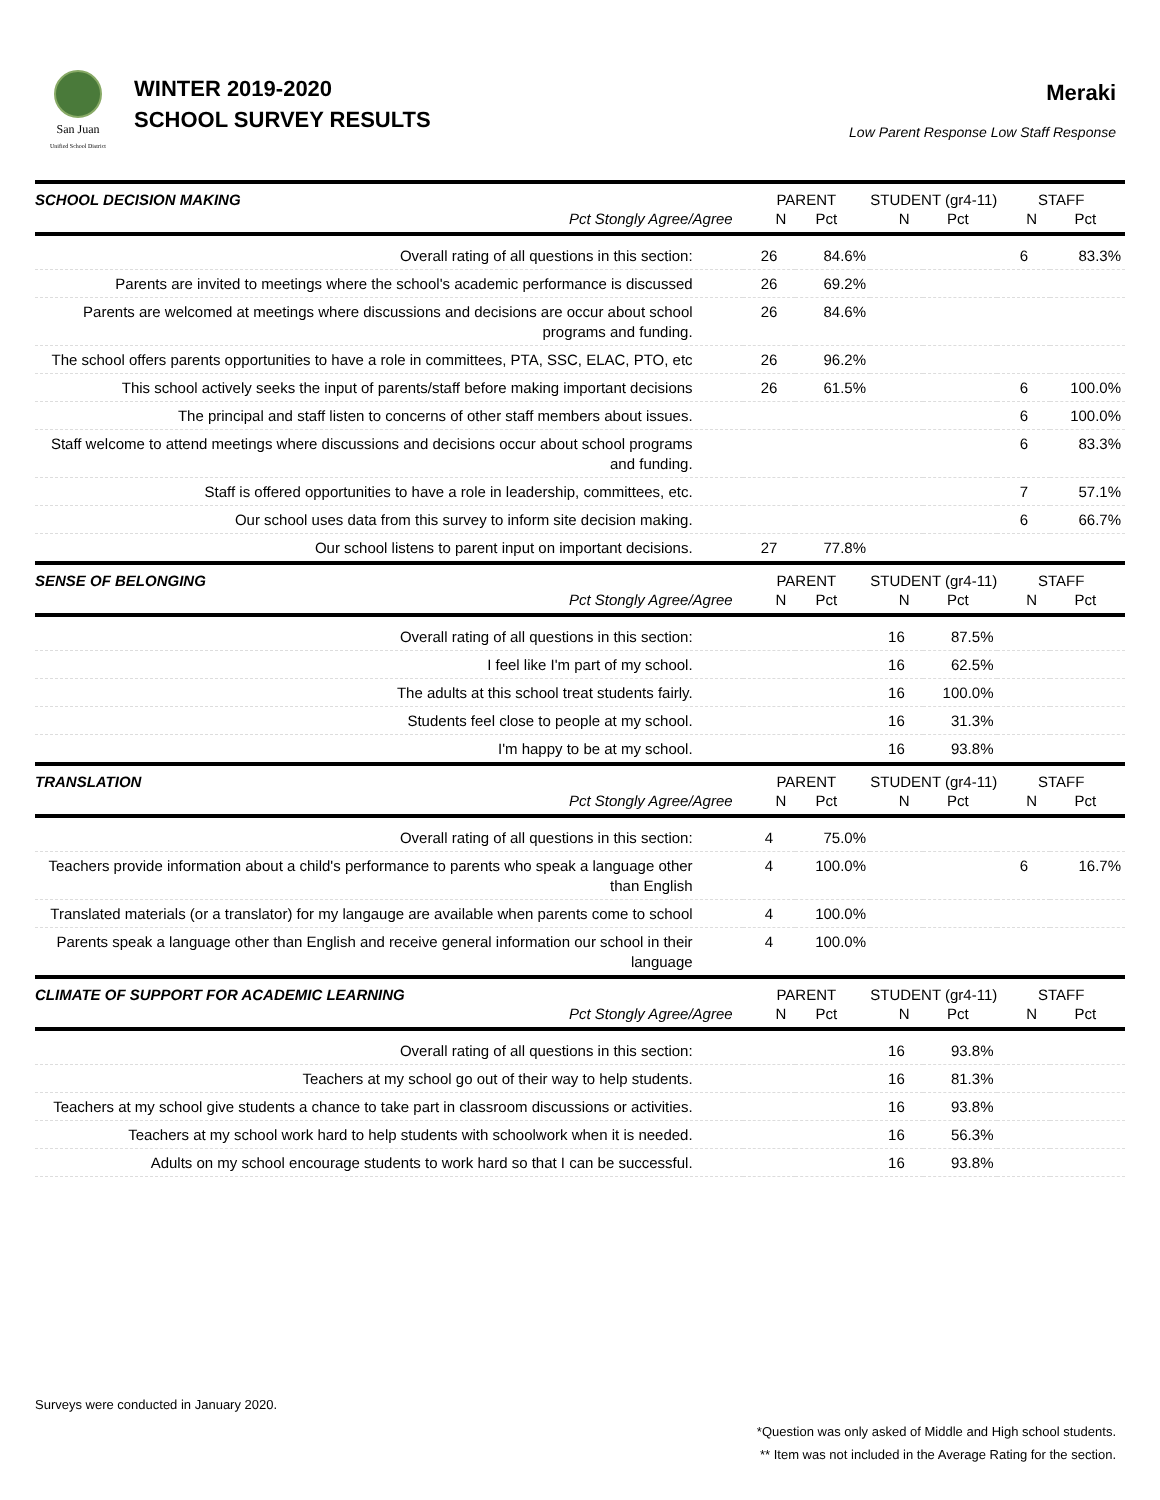San Juan
Unified School District
WINTER 2019-2020
SCHOOL SURVEY RESULTS
Meraki
Low Parent Response Low Staff Response
| SCHOOL DECISION MAKING Pct Stongly Agree/Agree | PARENT N Pct | | STUDENT (gr4-11) N Pct | | STAFF N Pct | |
| --- | --- | --- | --- | --- | --- | --- |
| Overall rating of all questions in this section: | 26 | 84.6% | | | 6 | 83.3% |
| Parents are invited to meetings where the school's academic performance is discussed | 26 | 69.2% | | | | |
| Parents are welcomed at meetings where discussions and decisions are occur about school programs and funding. | 26 | 84.6% | | | | |
| The school offers parents opportunities to have a role in committees, PTA, SSC, ELAC, PTO, etc | 26 | 96.2% | | | | |
| This school actively seeks the input of parents/staff before making important decisions | 26 | 61.5% | | | 6 | 100.0% |
| The principal and staff listen to concerns of other staff members about issues. | | | | | 6 | 100.0% |
| Staff welcome to attend meetings where discussions and decisions occur about school programs and funding. | | | | | 6 | 83.3% |
| Staff is offered opportunities to have a role in leadership, committees, etc. | | | | | 7 | 57.1% |
| Our school uses data from this survey to inform site decision making. | | | | | 6 | 66.7% |
| Our school listens to parent input on important decisions. | 27 | 77.8% | | | | |
| SENSE OF BELONGING Pct Stongly Agree/Agree | PARENT N Pct | | STUDENT (gr4-11) N Pct | | STAFF N Pct | |
| Overall rating of all questions in this section: | | | 16 | 87.5% | | |
| I feel like I'm part of my school. | | | 16 | 62.5% | | |
| The adults at this school treat students fairly. | | | 16 | 100.0% | | |
| Students feel close to people at my school. | | | 16 | 31.3% | | |
| I'm happy to be at my school. | | | 16 | 93.8% | | |
| TRANSLATION Pct Stongly Agree/Agree | PARENT N Pct | | STUDENT (gr4-11) N Pct | | STAFF N Pct | |
| Overall rating of all questions in this section: | 4 | 75.0% | | | | |
| Teachers provide information about a child's performance to parents who speak a language other than English | 4 | 100.0% | | | 6 | 16.7% |
| Translated materials (or a translator) for my langauge are available when parents come to school | 4 | 100.0% | | | | |
| Parents speak a language other than English and receive general information our school in their language | 4 | 100.0% | | | | |
| CLIMATE OF SUPPORT FOR ACADEMIC LEARNING Pct Stongly Agree/Agree | PARENT N Pct | | STUDENT (gr4-11) N Pct | | STAFF N Pct | |
| Overall rating of all questions in this section: | | | 16 | 93.8% | | |
| Teachers at my school go out of their way to help students. | | | 16 | 81.3% | | |
| Teachers at my school give students a chance to take part in classroom discussions or activities. | | | 16 | 93.8% | | |
| Teachers at my school work hard to help students with schoolwork when it is needed. | | | 16 | 56.3% | | |
| Adults on my school encourage students to work hard so that I can be successful. | | | 16 | 93.8% | | |
Surveys were conducted in January 2020.
*Question was only asked of Middle and High school students.
** Item was not included in the Average Rating for the section.